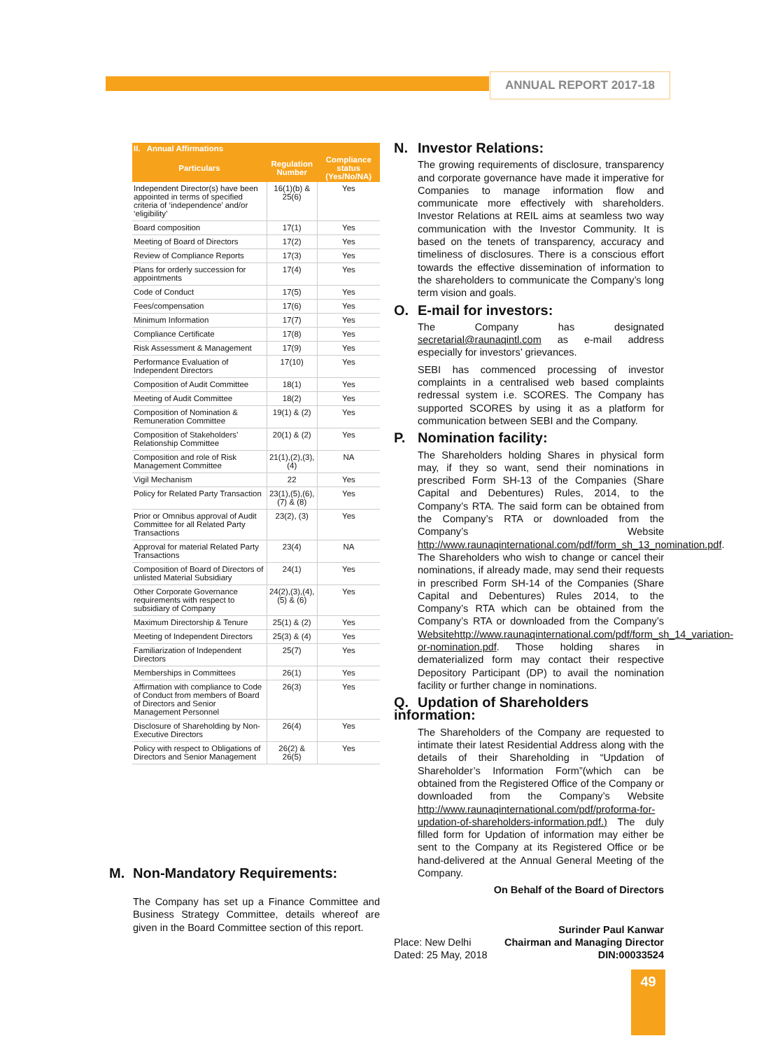ANNUAL REPORT 2017-18
| II. Annual Affirmations | | |
| --- | --- | --- |
| Particulars | Regulation Number | Compliance status (Yes/No/NA) |
| Independent Director(s) have been appointed in terms of specified criteria of ‘independence’ and/or ‘eligibility’ | 16(1)(b) & 25(6) | Yes |
| Board composition | 17(1) | Yes |
| Meeting of Board of Directors | 17(2) | Yes |
| Review of Compliance Reports | 17(3) | Yes |
| Plans for orderly succession for appointments | 17(4) | Yes |
| Code of Conduct | 17(5) | Yes |
| Fees/compensation | 17(6) | Yes |
| Minimum Information | 17(7) | Yes |
| Compliance Certificate | 17(8) | Yes |
| Risk Assessment & Management | 17(9) | Yes |
| Performance Evaluation of Independent Directors | 17(10) | Yes |
| Composition of Audit Committee | 18(1) | Yes |
| Meeting of Audit Committee | 18(2) | Yes |
| Composition of Nomination & Remuneration Committee | 19(1) & (2) | Yes |
| Composition of Stakeholders’ Relationship Committee | 20(1) & (2) | Yes |
| Composition and role of Risk Management Committee | 21(1),(2),(3),(4) | NA |
| Vigil Mechanism | 22 | Yes |
| Policy for Related Party Transaction | 23(1),(5),(6),(7) & (8) | Yes |
| Prior or Omnibus approval of Audit Committee for all Related Party Transactions | 23(2), (3) | Yes |
| Approval for material Related Party Transactions | 23(4) | NA |
| Composition of Board of Directors of unlisted Material Subsidiary | 24(1) | Yes |
| Other Corporate Governance requirements with respect to subsidiary of Company | 24(2),(3),(4),(5) & (6) | Yes |
| Maximum Directorship & Tenure | 25(1) & (2) | Yes |
| Meeting of Independent Directors | 25(3) & (4) | Yes |
| Familiarization of Independent Directors | 25(7) | Yes |
| Memberships in Committees | 26(1) | Yes |
| Affirmation with compliance to Code of Conduct from members of Board of Directors and Senior Management Personnel | 26(3) | Yes |
| Disclosure of Shareholding by Non-Executive Directors | 26(4) | Yes |
| Policy with respect to Obligations of Directors and Senior Management | 26(2) & 26(5) | Yes |
M. Non-Mandatory Requirements:
The Company has set up a Finance Committee and Business Strategy Committee, details whereof are given in the Board Committee section of this report.
N. Investor Relations:
The growing requirements of disclosure, transparency and corporate governance have made it imperative for Companies to manage information flow and communicate more effectively with shareholders. Investor Relations at REIL aims at seamless two way communication with the Investor Community. It is based on the tenets of transparency, accuracy and timeliness of disclosures. There is a conscious effort towards the effective dissemination of information to the shareholders to communicate the Company’s long term vision and goals.
O. E-mail for investors:
The Company has designated secretarial@raunaqintl.com as e-mail address especially for investors’ grievances.
SEBI has commenced processing of investor complaints in a centralised web based complaints redressal system i.e. SCORES. The Company has supported SCORES by using it as a platform for communication between SEBI and the Company.
P. Nomination facility:
The Shareholders holding Shares in physical form may, if they so want, send their nominations in prescribed Form SH-13 of the Companies (Share Capital and Debentures) Rules, 2014, to the Company’s RTA. The said form can be obtained from the Company’s RTA or downloaded from the Company’s Website http://www.raunaqinternational.com/pdf/form_sh_13_nomination.pdf. The Shareholders who wish to change or cancel their nominations, if already made, may send their requests in prescribed Form SH-14 of the Companies (Share Capital and Debentures) Rules 2014, to the Company’s RTA which can be obtained from the Company’s RTA or downloaded from the Company’s Websitehttp://www.raunaqinternational.com/pdf/form_sh_14_variation-or-nomination.pdf. Those holding shares in dematerialized form may contact their respective Depository Participant (DP) to avail the nomination facility or further change in nominations.
Q. Updation of Shareholders information:
The Shareholders of the Company are requested to intimate their latest Residential Address along with the details of their Shareholding in “Updation of Shareholder’s Information Form”(which can be obtained from the Registered Office of the Company or downloaded from the Company’s Website http://www.raunaqinternational.com/pdf/proforma-for-updation-of-shareholders-information.pdf.) The duly filled form for Updation of information may either be sent to the Company at its Registered Office or be hand-delivered at the Annual General Meeting of the Company.
On Behalf of the Board of Directors
Surinder Paul Kanwar
Place: New Delhi Chairman and Managing Director
Dated: 25 May, 2018 DIN:00033524
49